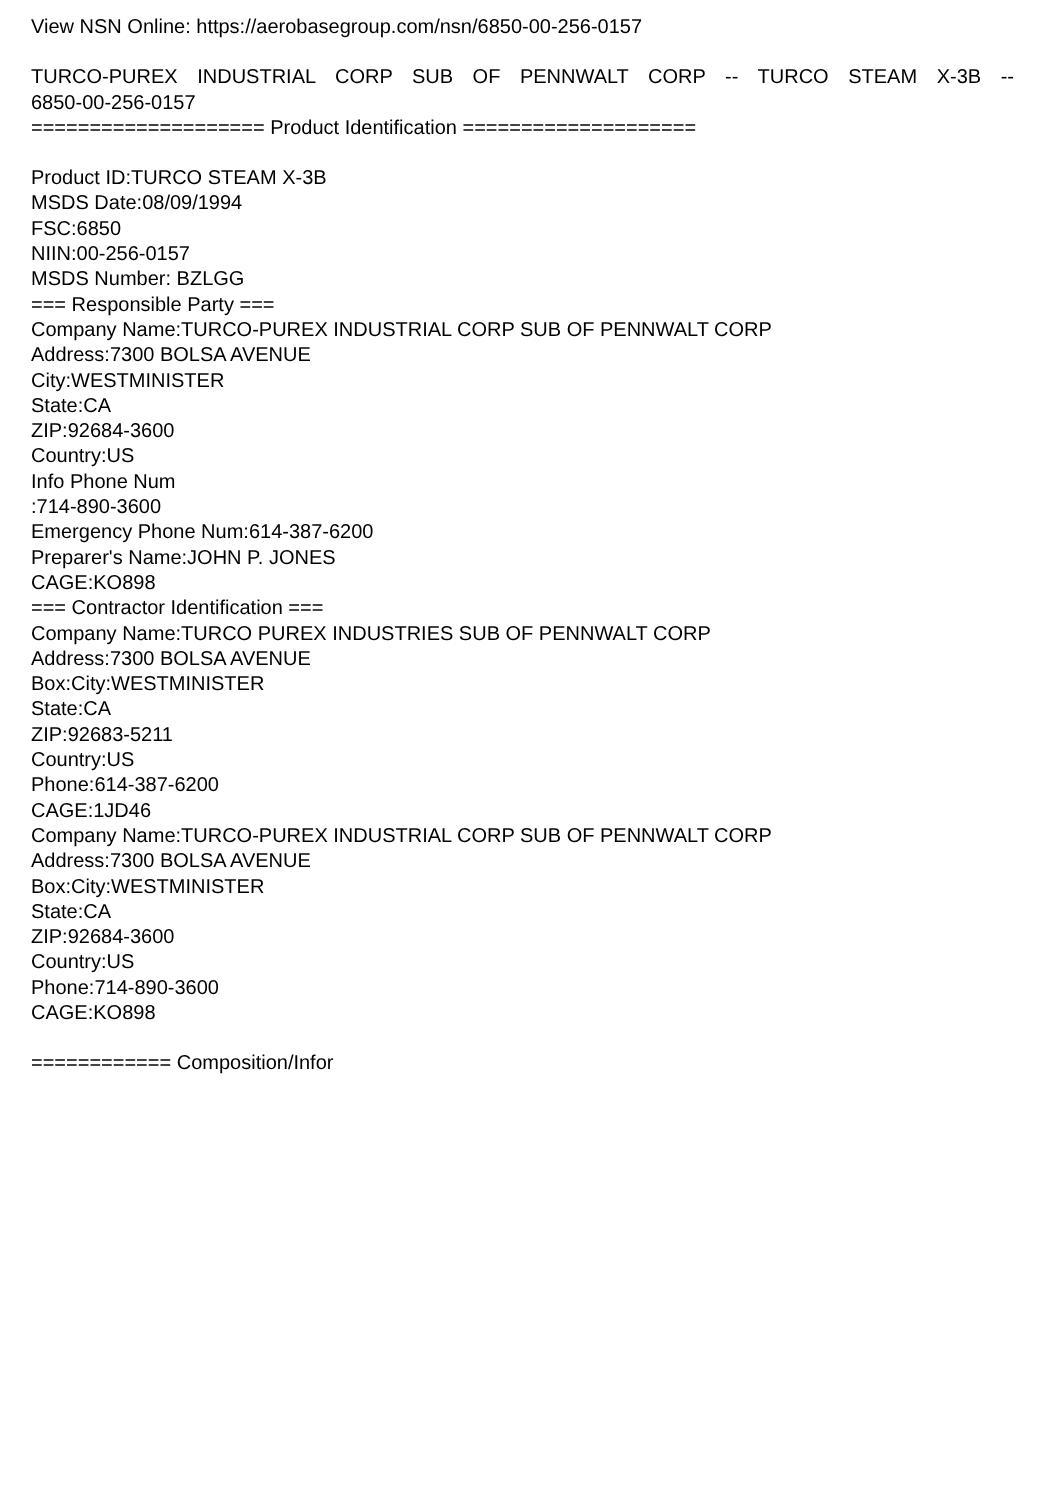View NSN Online: https://aerobasegroup.com/nsn/6850-00-256-0157
TURCO-PUREX INDUSTRIAL CORP SUB OF PENNWALT CORP -- TURCO STEAM X-3B --
6850-00-256-0157
==================== Product Identification ====================
Product ID:TURCO STEAM X-3B
MSDS Date:08/09/1994
FSC:6850
NIIN:00-256-0157
MSDS Number: BZLGG
=== Responsible Party ===
Company Name:TURCO-PUREX INDUSTRIAL CORP SUB OF PENNWALT CORP
Address:7300 BOLSA AVENUE
City:WESTMINISTER
State:CA
ZIP:92684-3600
Country:US
Info Phone Num
:714-890-3600
Emergency Phone Num:614-387-6200
Preparer's Name:JOHN P. JONES
CAGE:KO898
=== Contractor Identification ===
Company Name:TURCO PUREX INDUSTRIES SUB OF PENNWALT CORP
Address:7300 BOLSA AVENUE
Box:City:WESTMINISTER
State:CA
ZIP:92683-5211
Country:US
Phone:614-387-6200
CAGE:1JD46
Company Name:TURCO-PUREX INDUSTRIAL CORP SUB OF PENNWALT CORP
Address:7300 BOLSA AVENUE
Box:City:WESTMINISTER
State:CA
ZIP:92684-3600
Country:US
Phone:714-890-3600
CAGE:KO898
============ Composition/Infor